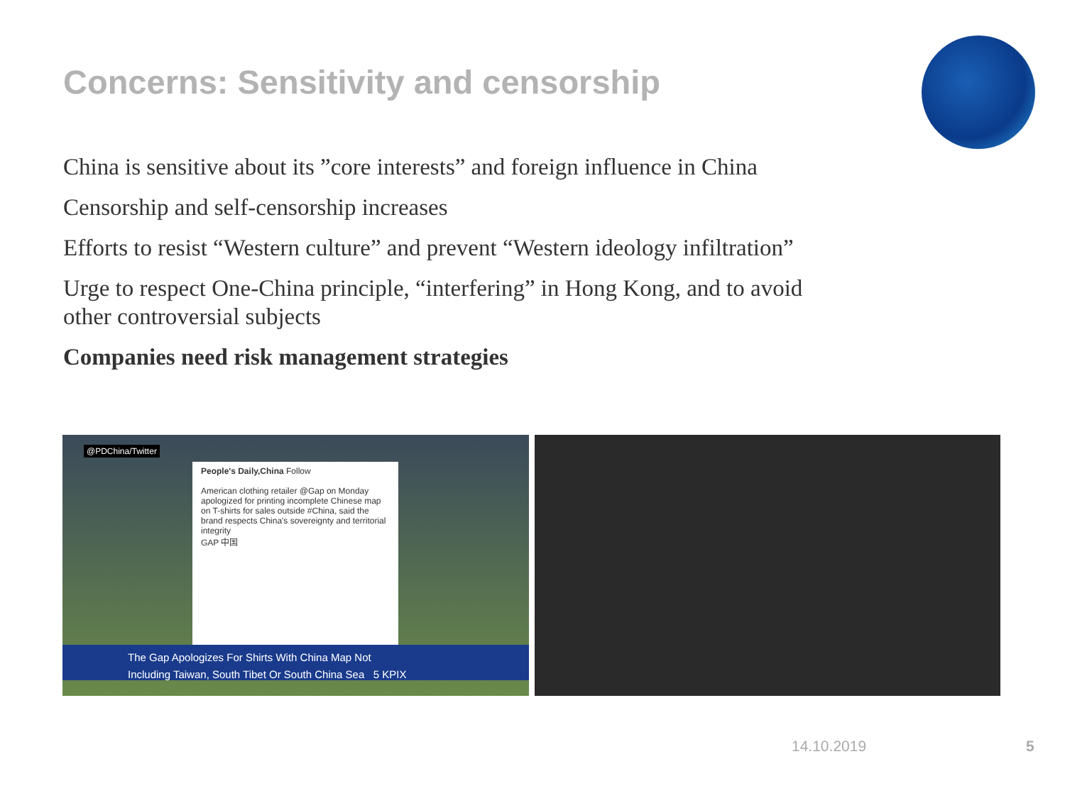Concerns: Sensitivity and censorship
China is sensitive about its ”core interests” and foreign influence in China
Censorship and self-censorship increases
Efforts to resist “Western culture” and prevent “Western ideology infiltration”
Urge to respect One-China principle, “interfering” in Hong Kong, and to avoid other controversial subjects
Companies need risk management strategies
@PDChina/Twitter
People's Daily,China Follow
American clothing retailer @Gap on Monday apologized for printing incomplete Chinese map on T-shirts for sales outside #China, said the brand respects China's sovereignty and territorial integrity
GAP 中国
The Gap Apologizes For Shirts With China Map Not
Including Taiwan, South Tibet Or South China Sea 5 KPIX
14.10.2019 5